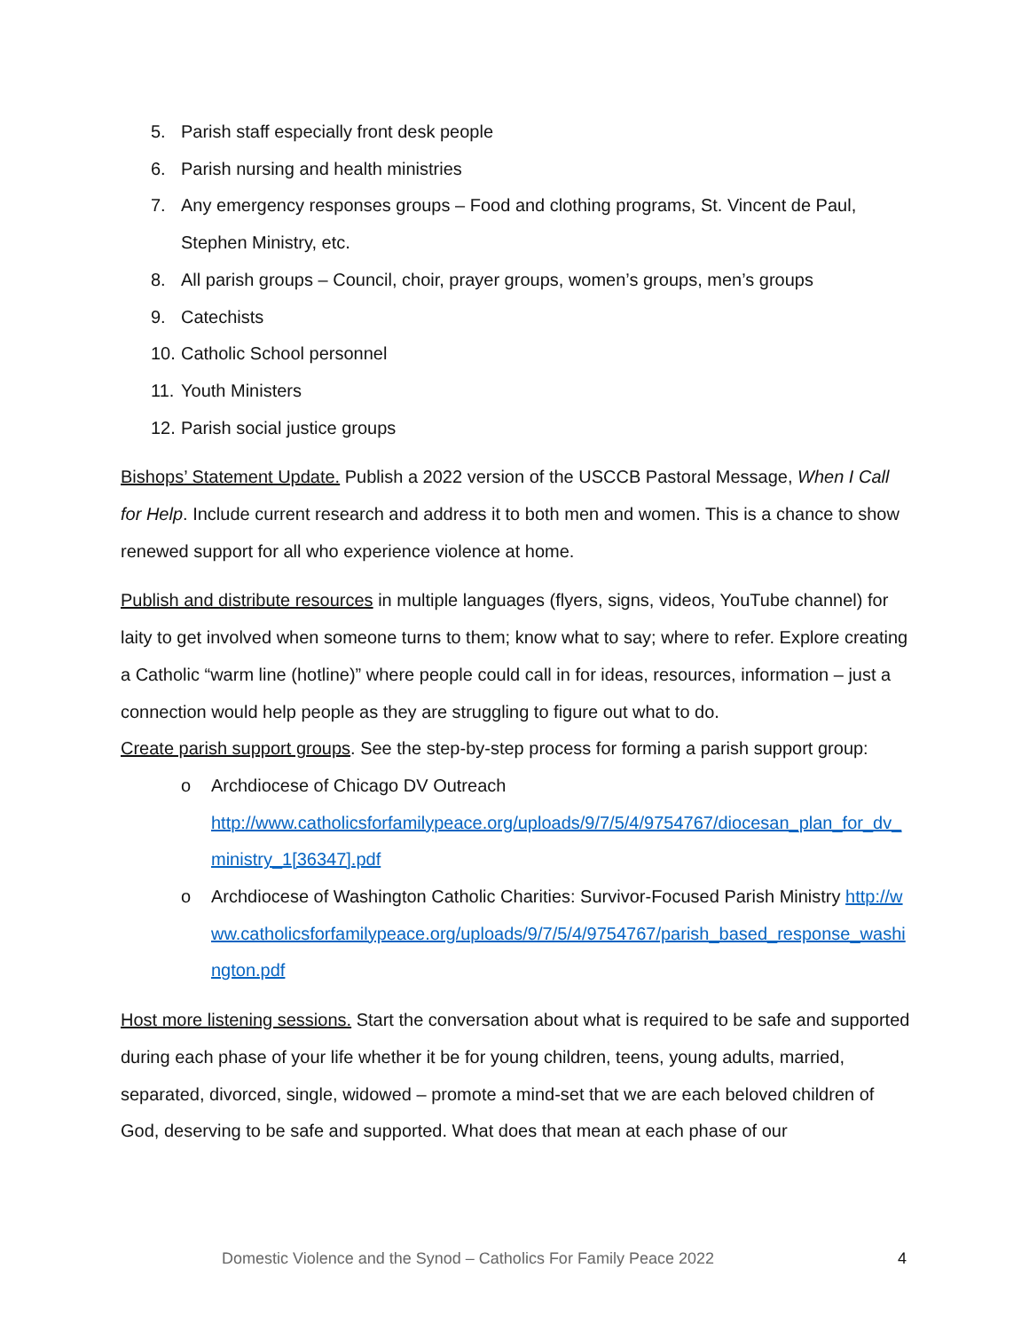5. Parish staff especially front desk people
6. Parish nursing and health ministries
7. Any emergency responses groups – Food and clothing programs, St. Vincent de Paul, Stephen Ministry, etc.
8. All parish groups – Council, choir, prayer groups, women’s groups, men’s groups
9. Catechists
10. Catholic School personnel
11. Youth Ministers
12. Parish social justice groups
Bishops’ Statement Update. Publish a 2022 version of the USCCB Pastoral Message, When I Call for Help. Include current research and address it to both men and women. This is a chance to show renewed support for all who experience violence at home.
Publish and distribute resources in multiple languages (flyers, signs, videos, YouTube channel) for laity to get involved when someone turns to them; know what to say; where to refer. Explore creating a Catholic “warm line (hotline)” where people could call in for ideas, resources, information – just a connection would help people as they are struggling to figure out what to do.
Create parish support groups. See the step-by-step process for forming a parish support group:
o Archdiocese of Chicago DV Outreach
http://www.catholicsforfamilypeace.org/uploads/9/7/5/4/9754767/diocesan_plan_for_dv_ministry_1[36347].pdf
o Archdiocese of Washington Catholic Charities: Survivor-Focused Parish Ministry http://www.catholicsforfamilypeace.org/uploads/9/7/5/4/9754767/parish_based_response_washington.pdf
Host more listening sessions. Start the conversation about what is required to be safe and supported during each phase of your life whether it be for young children, teens, young adults, married, separated, divorced, single, widowed – promote a mind-set that we are each beloved children of God, deserving to be safe and supported. What does that mean at each phase of our
Domestic Violence and the Synod – Catholics For Family Peace 2022 4